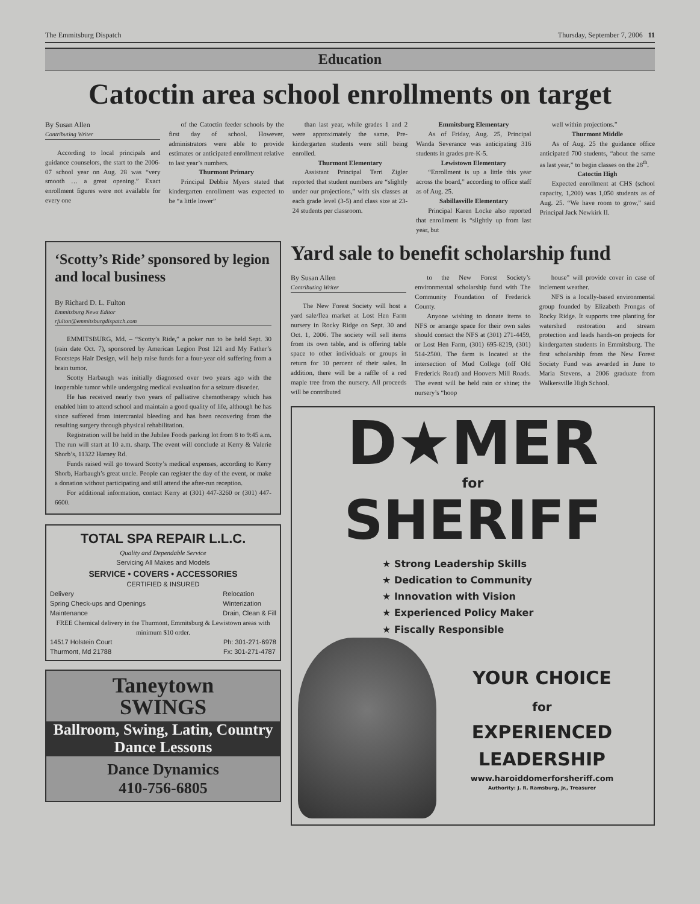The Emmitsburg Dispatch Thursday, September 7, 2006 11
Education
Catoctin area school enrollments on target
By Susan Allen
Contributing Writer
According to local principals and guidance counselors, the start to the 2006-07 school year on Aug. 28 was “very smooth … a great opening.” Exact enrollment figures were not available for every one
of the Catoctin feeder schools by the first day of school. However, administrators were able to provide estimates or anticipated enrollment relative to last year’s numbers.
Thurmont Primary
Principal Debbie Myers stated that kindergarten enrollment was expected to be “a little lower”
than last year, while grades 1 and 2 were approximately the same. Pre-kindergarten students were still being enrolled.
Thurmont Elementary
Assistant Principal Terri Zigler reported that student numbers are “slightly under our projections,” with six classes at each grade level (3-5) and class size at 23-24 students per classroom.
Emmitsburg Elementary
As of Friday, Aug. 25, Principal Wanda Severance was anticipating 316 students in grades pre-K-5.
Lewistown Elementary
“Enrollment is up a little this year across the board,” according to office staff as of Aug. 25.
Sabillasville Elementary
Principal Karen Locke also reported that enrollment is “slightly up from last year, but
well within projections.”
Thurmont Middle
As of Aug. 25 the guidance office anticipated 700 students, “about the same as last year,” to begin classes on the 28<sup>th</sup>.
Catoctin High
Expected enrollment at CHS (school capacity, 1,200) was 1,050 students as of Aug. 25. “We have room to grow,” said Principal Jack Newkirk II.
‘Scotty’s Ride’ sponsored by legion and local business
By Richard D. L. Fulton
Emmitsburg News Editor
rfulton@emmitsburgdispatch.com
EMMITSBURG, Md. – “Scotty’s Ride,” a poker run to be held Sept. 30 (rain date Oct. 7), sponsored by American Legion Post 121 and My Father’s Footsteps Hair Design, will help raise funds for a four-year old suffering from a brain tumor.
Scotty Harbaugh was initially diagnosed over two years ago with the inoperable tumor while undergoing medical evaluation for a seizure disorder.
He has received nearly two years of palliative chemotherapy which has enabled him to attend school and maintain a good quality of life, although he has since suffered from intercranial bleeding and has been recovering from the resulting surgery through physical rehabilitation.
Registration will be held in the Jubilee Foods parking lot from 8 to 9:45 a.m. The run will start at 10 a.m. sharp. The event will conclude at Kerry & Valerie Shorb’s, 11322 Harney Rd.
Funds raised will go toward Scotty’s medical expenses, according to Kerry Shorb, Harbaugh’s great uncle. People can register the day of the event, or make a donation without participating and still attend the after-run reception.
For additional information, contact Kerry at (301) 447-3260 or (301) 447-6600.
TOTAL SPA REPAIR L.L.C.
Quality and Dependable Service
Servicing All Makes and Models
SERVICE • COVERS • ACCESSORIES
CERTIFIED & INSURED
Delivery
Spring Check-ups and Openings
Maintenance
Relocation
Winterization
Drain, Clean & Fill
FREE Chemical delivery in the Thurmont, Emmitsburg & Lewistown areas with minimum $10 order.
14517 Holstein Court
Thurmont, Md 21788
Ph: 301-271-6978
Fx: 301-271-4787
Taneytown
SWINGS
Ballroom, Swing, Latin, Country Dance Lessons
Dance Dynamics
410-756-6805
Yard sale to benefit scholarship fund
By Susan Allen
Contributing Writer
The New Forest Society will host a yard sale/flea market at Lost Hen Farm nursery in Rocky Ridge on Sept. 30 and Oct. 1, 2006. The society will sell items from its own table, and is offering table space to other individuals or groups in return for 10 percent of their sales. In addition, there will be a raffle of a red maple tree from the nursery. All proceeds will be contributed
to the New Forest Society’s environmental scholarship fund with The Community Foundation of Frederick County.
Anyone wishing to donate items to NFS or arrange space for their own sales should contact the NFS at (301) 271-4459, or Lost Hen Farm, (301) 695-8219, (301) 514-2500. The farm is located at the intersection of Mud College (off Old Frederick Road) and Hoovers Mill Roads. The event will be held rain or shine; the nursery’s “hoop
house” will provide cover in case of inclement weather.
NFS is a locally-based environmental group founded by Elizabeth Prongas of Rocky Ridge. It supports tree planting for watershed restoration and stream protection and leads hands-on projects for kindergarten students in Emmitsburg. The first scholarship from the New Forest Society Fund was awarded in June to Maria Stevens, a 2006 graduate from Walkersville High School.
D★MER
for
SHERIFF
★ Strong Leadership Skills
★ Dedication to Community
★ Innovation with Vision
★ Experienced Policy Maker
★ Fiscally Responsible
YOUR CHOICE
for
EXPERIENCED
LEADERSHIP
www.haroiddomerforsheriff.com
Authority: J. R. Ramsburg, Jr., Treasurer